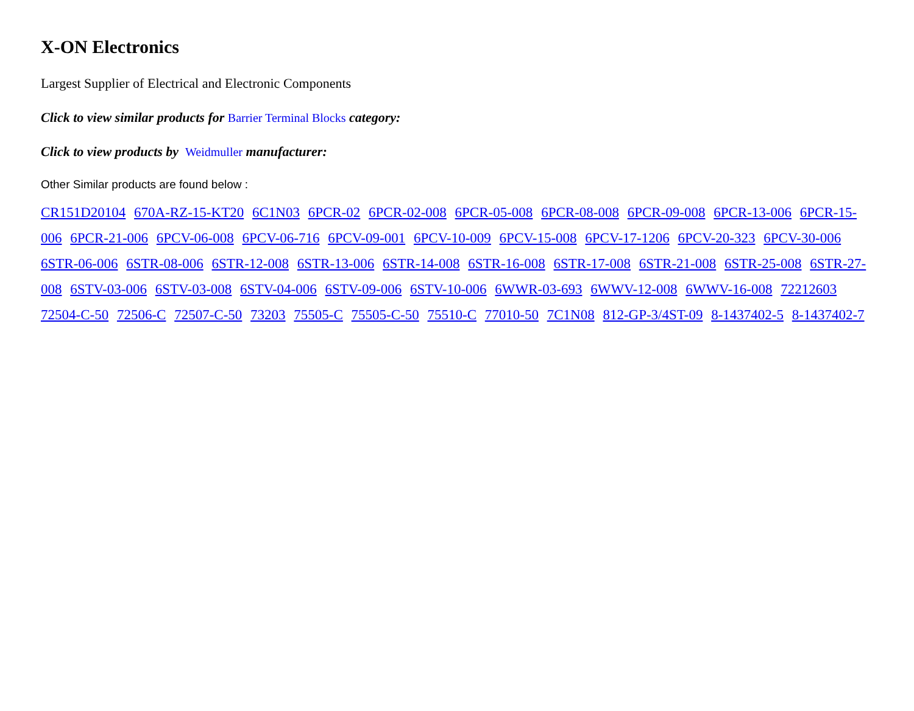X-ON Electronics
Largest Supplier of Electrical and Electronic Components
Click to view similar products for Barrier Terminal Blocks category:
Click to view products by Weidmuller manufacturer:
Other Similar products are found below :
CR151D20104 670A-RZ-15-KT20 6C1N03 6PCR-02 6PCR-02-008 6PCR-05-008 6PCR-08-008 6PCR-09-008 6PCR-13-006 6PCR-15-006 6PCR-21-006 6PCV-06-008 6PCV-06-716 6PCV-09-001 6PCV-10-009 6PCV-15-008 6PCV-17-1206 6PCV-20-323 6PCV-30-006 6STR-06-006 6STR-08-006 6STR-12-008 6STR-13-006 6STR-14-008 6STR-16-008 6STR-17-008 6STR-21-008 6STR-25-008 6STR-27-008 6STV-03-006 6STV-03-008 6STV-04-006 6STV-09-006 6STV-10-006 6WWR-03-693 6WWV-12-008 6WWV-16-008 72212603 72504-C-50 72506-C 72507-C-50 73203 75505-C 75505-C-50 75510-C 77010-50 7C1N08 812-GP-3/4ST-09 8-1437402-5 8-1437402-7